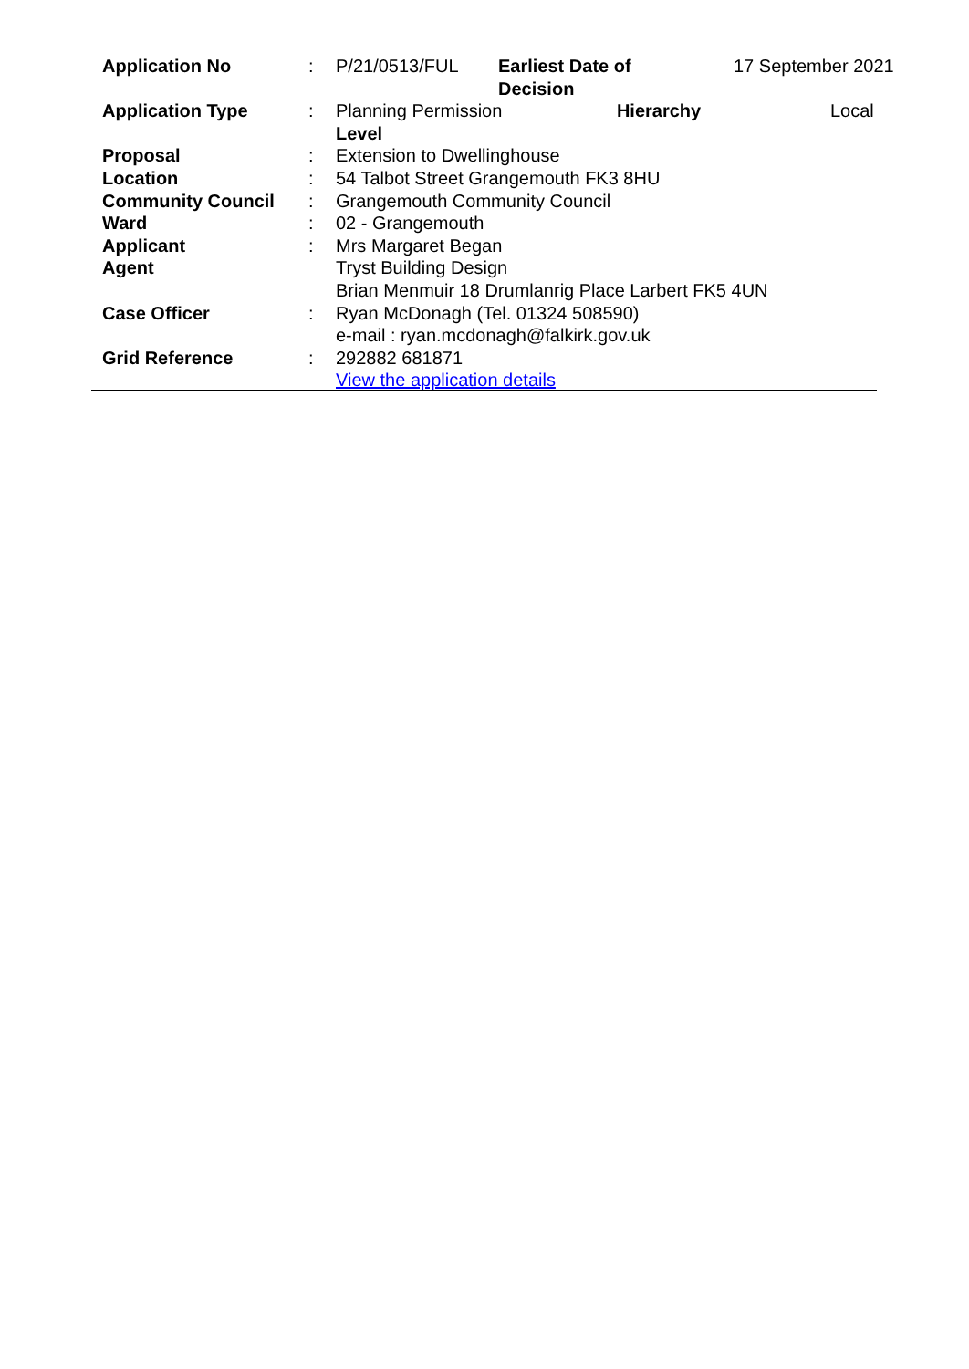| Application No | : | P/21/0513/FUL | Earliest Date of Decision | 17 September 2021 |
| Application Type | : | Planning Permission Hierarchy Level | | Local |
| Proposal | : | Extension to Dwellinghouse | | |
| Location | : | 54 Talbot Street Grangemouth FK3 8HU | | |
| Community Council | : | Grangemouth Community Council | | |
| Ward | : | 02 - Grangemouth | | |
| Applicant | : | Mrs Margaret Began | | |
| Agent | | Tryst Building Design Brian Menmuir 18 Drumlanrig Place Larbert FK5 4UN | | |
| Case Officer | : | Ryan McDonagh (Tel. 01324 508590) e-mail : ryan.mcdonagh@falkirk.gov.uk | | |
| Grid Reference | : | 292882 681871 View the application details | | |